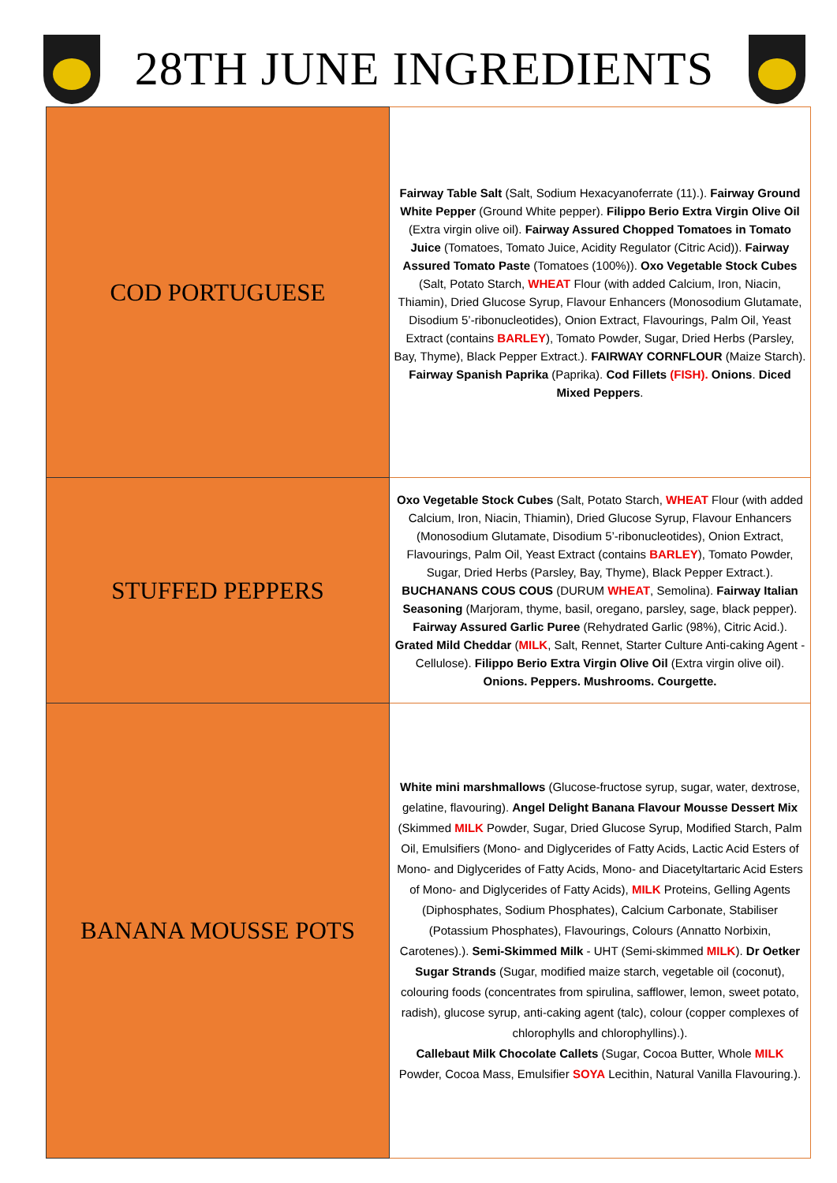28TH JUNE INGREDIENTS
| COD PORTUGUESE | Fairway Table Salt (Salt, Sodium Hexacyanoferrate (11).). Fairway Ground White Pepper (Ground White pepper). Filippo Berio Extra Virgin Olive Oil (Extra virgin olive oil). Fairway Assured Chopped Tomatoes in Tomato Juice (Tomatoes, Tomato Juice, Acidity Regulator (Citric Acid)). Fairway Assured Tomato Paste (Tomatoes (100%)). Oxo Vegetable Stock Cubes (Salt, Potato Starch, WHEAT Flour (with added Calcium, Iron, Niacin, Thiamin), Dried Glucose Syrup, Flavour Enhancers (Monosodium Glutamate, Disodium 5’-ribonucleotides), Onion Extract, Flavourings, Palm Oil, Yeast Extract (contains BARLEY ), Tomato Powder, Sugar, Dried Herbs (Parsley, Bay, Thyme), Black Pepper Extract.). FAIRWAY CORNFLOUR (Maize Starch). Fairway Spanish Paprika (Paprika). Cod Fillets (FISH). Onions . Diced Mixed Peppers . |
| STUFFED PEPPERS | Oxo Vegetable Stock Cubes (Salt, Potato Starch, WHEAT Flour (with added Calcium, Iron, Niacin, Thiamin), Dried Glucose Syrup, Flavour Enhancers (Monosodium Glutamate, Disodium 5’-ribonucleotides), Onion Extract, Flavourings, Palm Oil, Yeast Extract (contains BARLEY ), Tomato Powder, Sugar, Dried Herbs (Parsley, Bay, Thyme), Black Pepper Extract.). BUCHANANS COUS COUS (DURUM WHEAT , Semolina). Fairway Italian Seasoning (Marjoram, thyme, basil, oregano, parsley, sage, black pepper). Fairway Assured Garlic Puree (Rehydrated Garlic (98%), Citric Acid.). Grated Mild Cheddar ( MILK , Salt, Rennet, Starter Culture Anti-caking Agent - Cellulose). Filippo Berio Extra Virgin Olive Oil (Extra virgin olive oil). Onions. Peppers. Mushrooms. Courgette. |
| BANANA MOUSSE POTS | White mini marshmallows (Glucose-fructose syrup, sugar, water, dextrose, gelatine, flavouring). Angel Delight Banana Flavour Mousse Dessert Mix (Skimmed MILK Powder, Sugar, Dried Glucose Syrup, Modified Starch, Palm Oil, Emulsifiers (Mono- and Diglycerides of Fatty Acids, Lactic Acid Esters of Mono- and Diglycerides of Fatty Acids, Mono- and Diacetyltartaric Acid Esters of Mono- and Diglycerides of Fatty Acids), MILK Proteins, Gelling Agents (Diphosphates, Sodium Phosphates), Calcium Carbonate, Stabiliser (Potassium Phosphates), Flavourings, Colours (Annatto Norbixin, Carotenes).). Semi-Skimmed Milk - UHT (Semi-skimmed MILK ). Dr Oetker Sugar Strands (Sugar, modified maize starch, vegetable oil (coconut), colouring foods (concentrates from spirulina, safflower, lemon, sweet potato, radish), glucose syrup, anti-caking agent (talc), colour (copper complexes of chlorophylls and chlorophyllins).). Callebaut Milk Chocolate Callets (Sugar, Cocoa Butter, Whole MILK Powder, Cocoa Mass, Emulsifier SOYA Lecithin, Natural Vanilla Flavouring.). |